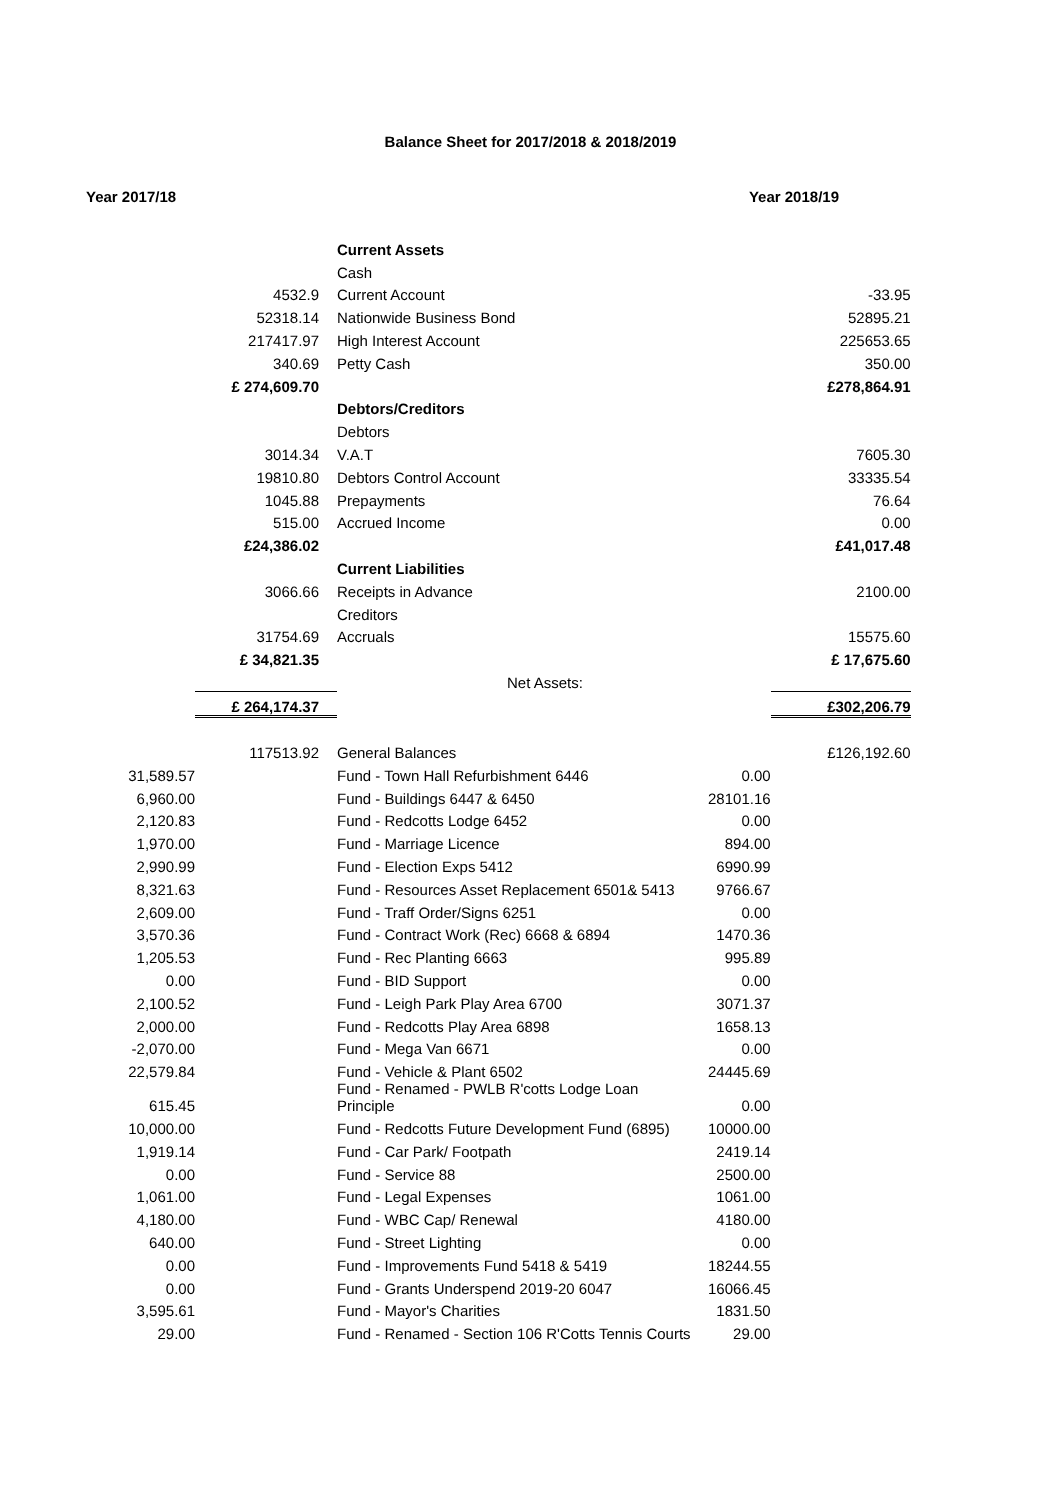Balance Sheet for 2017/2018 & 2018/2019
Year 2017/18 Year 2018/19
| | | Current Assets | | | |
| | | Cash | | | |
| | 4532.9 | | Current Account | | -33.95 |
| | 52318.14 | | Nationwide Business Bond | | 52895.21 |
| | 217417.97 | | High Interest Account | | 225653.65 |
| | 340.69 | | Petty Cash | | 350.00 |
| | £ 274,609.70 | | | | £278,864.91 |
| | | Debtors/Creditors | | | |
| | | Debtors | | | |
| | 3014.34 | | V.A.T | | 7605.30 |
| | 19810.80 | | Debtors Control Account | | 33335.54 |
| | 1045.88 | | Prepayments | | 76.64 |
| | 515.00 | | Accrued Income | | 0.00 |
| | £24,386.02 | | | | £41,017.48 |
| | | Current Liabilities | | | |
| | 3066.66 | | Receipts in Advance | | 2100.00 |
| | | Creditors | | | |
| | 31754.69 | | Accruals | | 15575.60 |
| | £ 34,821.35 | | | | £ 17,675.60 |
| | | | Net Assets: | | |
| | £ 264,174.37 | | | | £302,206.79 |
| | 117513.92 | General Balances | | | £126,192.60 |
| 31,589.57 | | Fund - Town Hall Refurbishment 6446 | | 0.00 | |
| 6,960.00 | | Fund - Buildings 6447 & 6450 | | 28101.16 | |
| 2,120.83 | | Fund - Redcotts Lodge 6452 | | 0.00 | |
| 1,970.00 | | Fund - Marriage Licence | | 894.00 | |
| 2,990.99 | | Fund - Election Exps 5412 | | 6990.99 | |
| 8,321.63 | | Fund - Resources Asset Replacement 6501& 5413 | | 9766.67 | |
| 2,609.00 | | Fund - Traff Order/Signs 6251 | | 0.00 | |
| 3,570.36 | | Fund - Contract Work (Rec) 6668 & 6894 | | 1470.36 | |
| 1,205.53 | | Fund - Rec Planting 6663 | | 995.89 | |
| 0.00 | | Fund - BID Support | | 0.00 | |
| 2,100.52 | | Fund - Leigh Park Play Area 6700 | | 3071.37 | |
| 2,000.00 | | Fund - Redcotts Play Area 6898 | | 1658.13 | |
| -2,070.00 | | Fund - Mega Van 6671 | | 0.00 | |
| 22,579.84 | | Fund - Vehicle & Plant 6502 | | 24445.69 | |
| 615.45 | | Fund - Renamed - PWLB R'cotts Lodge Loan Principle | | 0.00 | |
| 10,000.00 | | Fund - Redcotts Future Development Fund (6895) | | 10000.00 | |
| 1,919.14 | | Fund - Car Park/ Footpath | | 2419.14 | |
| 0.00 | | Fund - Service 88 | | 2500.00 | |
| 1,061.00 | | Fund - Legal Expenses | | 1061.00 | |
| 4,180.00 | | Fund - WBC Cap/ Renewal | | 4180.00 | |
| 640.00 | | Fund - Street Lighting | | 0.00 | |
| 0.00 | | Fund - Improvements Fund 5418 & 5419 | | 18244.55 | |
| 0.00 | | Fund - Grants Underspend 2019-20 6047 | | 16066.45 | |
| 3,595.61 | | Fund - Mayor's Charities | | 1831.50 | |
| 29.00 | | Fund - Renamed - Section 106 R'Cotts Tennis Courts | | 29.00 | |